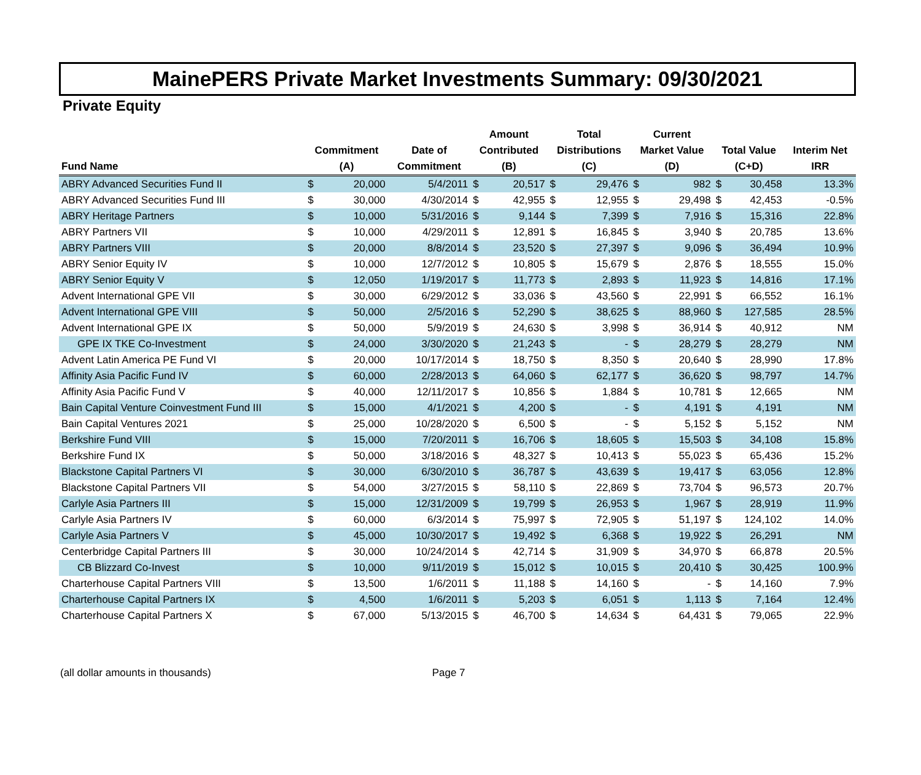MainePERS Private Market Investments Summary: 09/30/2021
Private Equity
| | | | | Amount | | Total | | Current | | | | |
| --- | --- | --- | --- | --- | --- | --- | --- | --- | --- | --- | --- | --- |
| | Commitment | | Date of | Contributed | | Distributions | | Market Value | | Total Value | | Interim Net |
| Fund Name | (A) | | Commitment | (B) | | (C) | | (D) | | (C+D) | | IRR |
| ABRY Advanced Securities Fund II | $ | 20,000 | 5/4/2011 | $ | 20,517 | $ | 29,476 | $ | 982 | $ | 30,458 | 13.3% |
| ABRY Advanced Securities Fund III | $ | 30,000 | 4/30/2014 | $ | 42,955 | $ | 12,955 | $ | 29,498 | $ | 42,453 | -0.5% |
| ABRY Heritage Partners | $ | 10,000 | 5/31/2016 | $ | 9,144 | $ | 7,399 | $ | 7,916 | $ | 15,316 | 22.8% |
| ABRY Partners VII | $ | 10,000 | 4/29/2011 | $ | 12,891 | $ | 16,845 | $ | 3,940 | $ | 20,785 | 13.6% |
| ABRY Partners VIII | $ | 20,000 | 8/8/2014 | $ | 23,520 | $ | 27,397 | $ | 9,096 | $ | 36,494 | 10.9% |
| ABRY Senior Equity IV | $ | 10,000 | 12/7/2012 | $ | 10,805 | $ | 15,679 | $ | 2,876 | $ | 18,555 | 15.0% |
| ABRY Senior Equity V | $ | 12,050 | 1/19/2017 | $ | 11,773 | $ | 2,893 | $ | 11,923 | $ | 14,816 | 17.1% |
| Advent International GPE VII | $ | 30,000 | 6/29/2012 | $ | 33,036 | $ | 43,560 | $ | 22,991 | $ | 66,552 | 16.1% |
| Advent International GPE VIII | $ | 50,000 | 2/5/2016 | $ | 52,290 | $ | 38,625 | $ | 88,960 | $ | 127,585 | 28.5% |
| Advent International GPE IX | $ | 50,000 | 5/9/2019 | $ | 24,630 | $ | 3,998 | $ | 36,914 | $ | 40,912 | NM |
| GPE IX TKE Co-Investment | $ | 24,000 | 3/30/2020 | $ | 21,243 | $ | - | $ | 28,279 | $ | 28,279 | NM |
| Advent Latin America PE Fund VI | $ | 20,000 | 10/17/2014 | $ | 18,750 | $ | 8,350 | $ | 20,640 | $ | 28,990 | 17.8% |
| Affinity Asia Pacific Fund IV | $ | 60,000 | 2/28/2013 | $ | 64,060 | $ | 62,177 | $ | 36,620 | $ | 98,797 | 14.7% |
| Affinity Asia Pacific Fund V | $ | 40,000 | 12/11/2017 | $ | 10,856 | $ | 1,884 | $ | 10,781 | $ | 12,665 | NM |
| Bain Capital Venture Coinvestment Fund III | $ | 15,000 | 4/1/2021 | $ | 4,200 | $ | - | $ | 4,191 | $ | 4,191 | NM |
| Bain Capital Ventures 2021 | $ | 25,000 | 10/28/2020 | $ | 6,500 | $ | - | $ | 5,152 | $ | 5,152 | NM |
| Berkshire Fund VIII | $ | 15,000 | 7/20/2011 | $ | 16,706 | $ | 18,605 | $ | 15,503 | $ | 34,108 | 15.8% |
| Berkshire Fund IX | $ | 50,000 | 3/18/2016 | $ | 48,327 | $ | 10,413 | $ | 55,023 | $ | 65,436 | 15.2% |
| Blackstone Capital Partners VI | $ | 30,000 | 6/30/2010 | $ | 36,787 | $ | 43,639 | $ | 19,417 | $ | 63,056 | 12.8% |
| Blackstone Capital Partners VII | $ | 54,000 | 3/27/2015 | $ | 58,110 | $ | 22,869 | $ | 73,704 | $ | 96,573 | 20.7% |
| Carlyle Asia Partners III | $ | 15,000 | 12/31/2009 | $ | 19,799 | $ | 26,953 | $ | 1,967 | $ | 28,919 | 11.9% |
| Carlyle Asia Partners IV | $ | 60,000 | 6/3/2014 | $ | 75,997 | $ | 72,905 | $ | 51,197 | $ | 124,102 | 14.0% |
| Carlyle Asia Partners V | $ | 45,000 | 10/30/2017 | $ | 19,492 | $ | 6,368 | $ | 19,922 | $ | 26,291 | NM |
| Centerbridge Capital Partners III | $ | 30,000 | 10/24/2014 | $ | 42,714 | $ | 31,909 | $ | 34,970 | $ | 66,878 | 20.5% |
| CB Blizzard Co-Invest | $ | 10,000 | 9/11/2019 | $ | 15,012 | $ | 10,015 | $ | 20,410 | $ | 30,425 | 100.9% |
| Charterhouse Capital Partners VIII | $ | 13,500 | 1/6/2011 | $ | 11,188 | $ | 14,160 | $ | - | $ | 14,160 | 7.9% |
| Charterhouse Capital Partners IX | $ | 4,500 | 1/6/2011 | $ | 5,203 | $ | 6,051 | $ | 1,113 | $ | 7,164 | 12.4% |
| Charterhouse Capital Partners X | $ | 67,000 | 5/13/2015 | $ | 46,700 | $ | 14,634 | $ | 64,431 | $ | 79,065 | 22.9% |
(all dollar amounts in thousands) Page 7